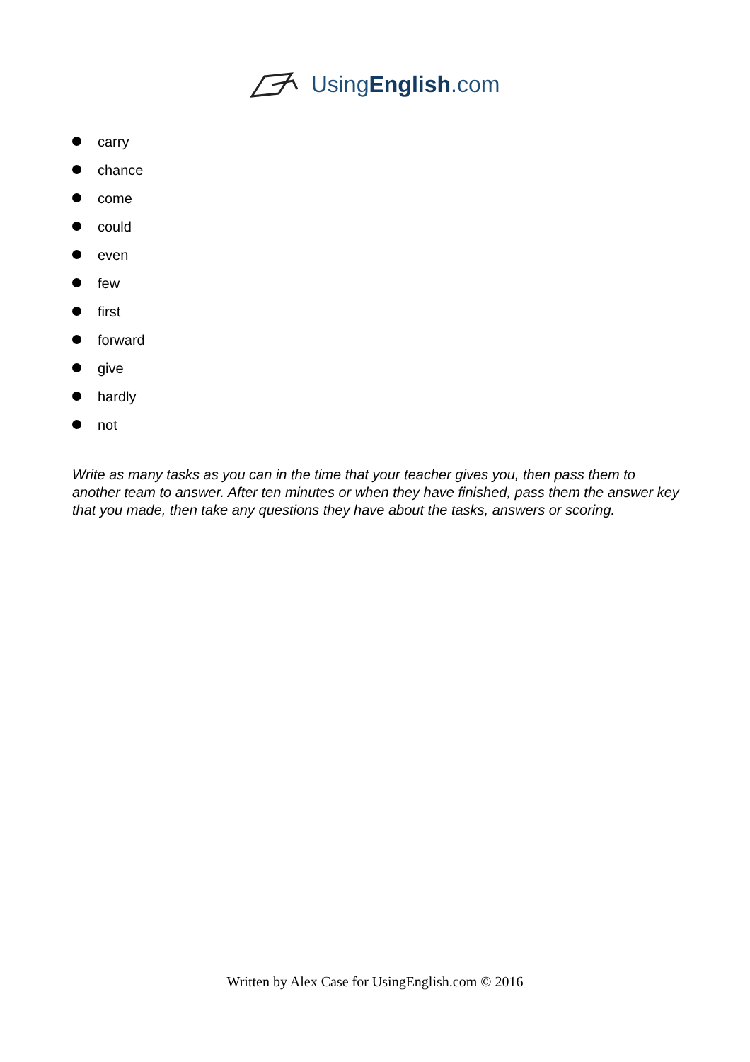UsingEnglish.com
carry
chance
come
could
even
few
first
forward
give
hardly
not
Write as many tasks as you can in the time that your teacher gives you, then pass them to another team to answer. After ten minutes or when they have finished, pass them the answer key that you made, then take any questions they have about the tasks, answers or scoring.
Written by Alex Case for UsingEnglish.com © 2016